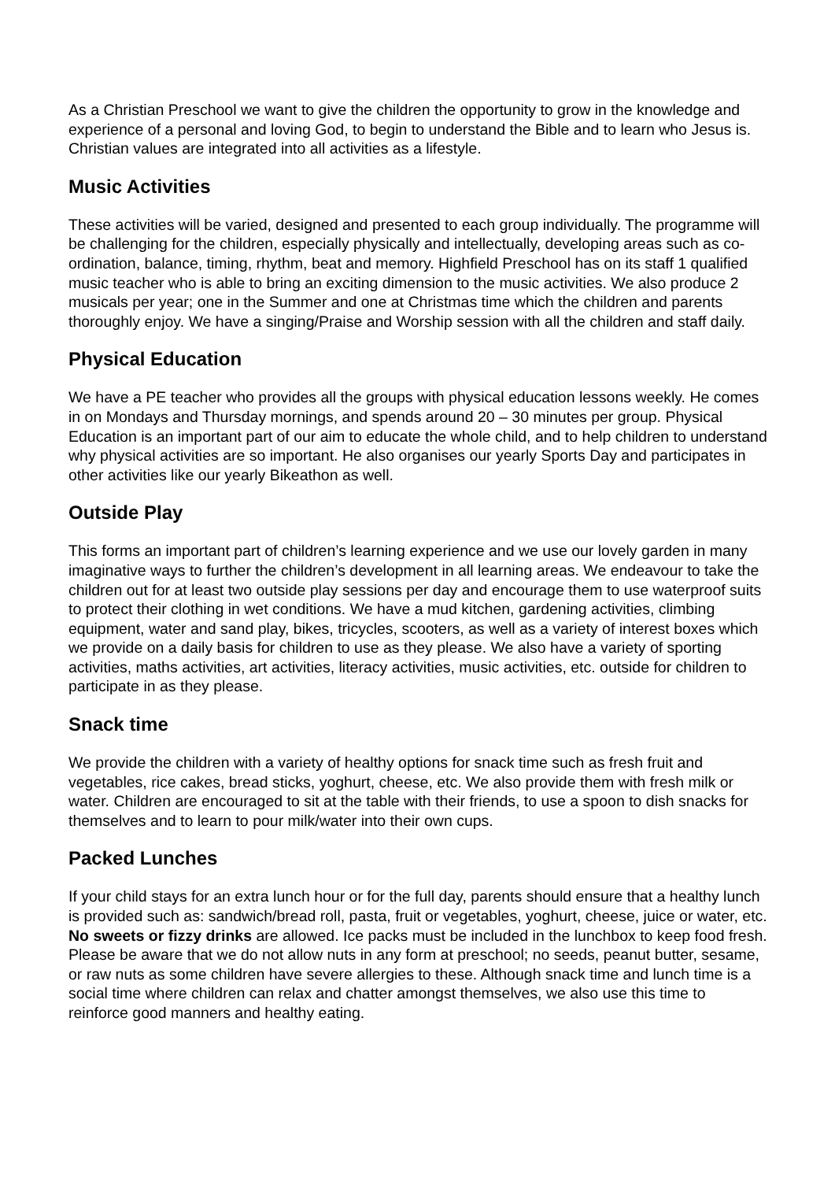As a Christian Preschool we want to give the children the opportunity to grow in the knowledge and experience of a personal and loving God, to begin to understand the Bible and to learn who Jesus is. Christian values are integrated into all activities as a lifestyle.
Music Activities
These activities will be varied, designed and presented to each group individually. The programme will be challenging for the children, especially physically and intellectually, developing areas such as co-ordination, balance, timing, rhythm, beat and memory. Highfield Preschool has on its staff 1 qualified music teacher who is able to bring an exciting dimension to the music activities. We also produce 2 musicals per year; one in the Summer and one at Christmas time which the children and parents thoroughly enjoy. We have a singing/Praise and Worship session with all the children and staff daily.
Physical Education
We have a PE teacher who provides all the groups with physical education lessons weekly. He comes in on Mondays and Thursday mornings, and spends around 20 – 30 minutes per group. Physical Education is an important part of our aim to educate the whole child, and to help children to understand why physical activities are so important. He also organises our yearly Sports Day and participates in other activities like our yearly Bikeathon as well.
Outside Play
This forms an important part of children’s learning experience and we use our lovely garden in many imaginative ways to further the children’s development in all learning areas. We endeavour to take the children out for at least two outside play sessions per day and encourage them to use waterproof suits to protect their clothing in wet conditions. We have a mud kitchen, gardening activities, climbing equipment, water and sand play, bikes, tricycles, scooters, as well as a variety of interest boxes which we provide on a daily basis for children to use as they please. We also have a variety of sporting activities, maths activities, art activities, literacy activities, music activities, etc. outside for children to participate in as they please.
Snack time
We provide the children with a variety of healthy options for snack time such as fresh fruit and vegetables, rice cakes, bread sticks, yoghurt, cheese, etc. We also provide them with fresh milk or water. Children are encouraged to sit at the table with their friends, to use a spoon to dish snacks for themselves and to learn to pour milk/water into their own cups.
Packed Lunches
If your child stays for an extra lunch hour or for the full day, parents should ensure that a healthy lunch is provided such as: sandwich/bread roll, pasta, fruit or vegetables, yoghurt, cheese, juice or water, etc. No sweets or fizzy drinks are allowed. Ice packs must be included in the lunchbox to keep food fresh. Please be aware that we do not allow nuts in any form at preschool; no seeds, peanut butter, sesame, or raw nuts as some children have severe allergies to these. Although snack time and lunch time is a social time where children can relax and chatter amongst themselves, we also use this time to reinforce good manners and healthy eating.